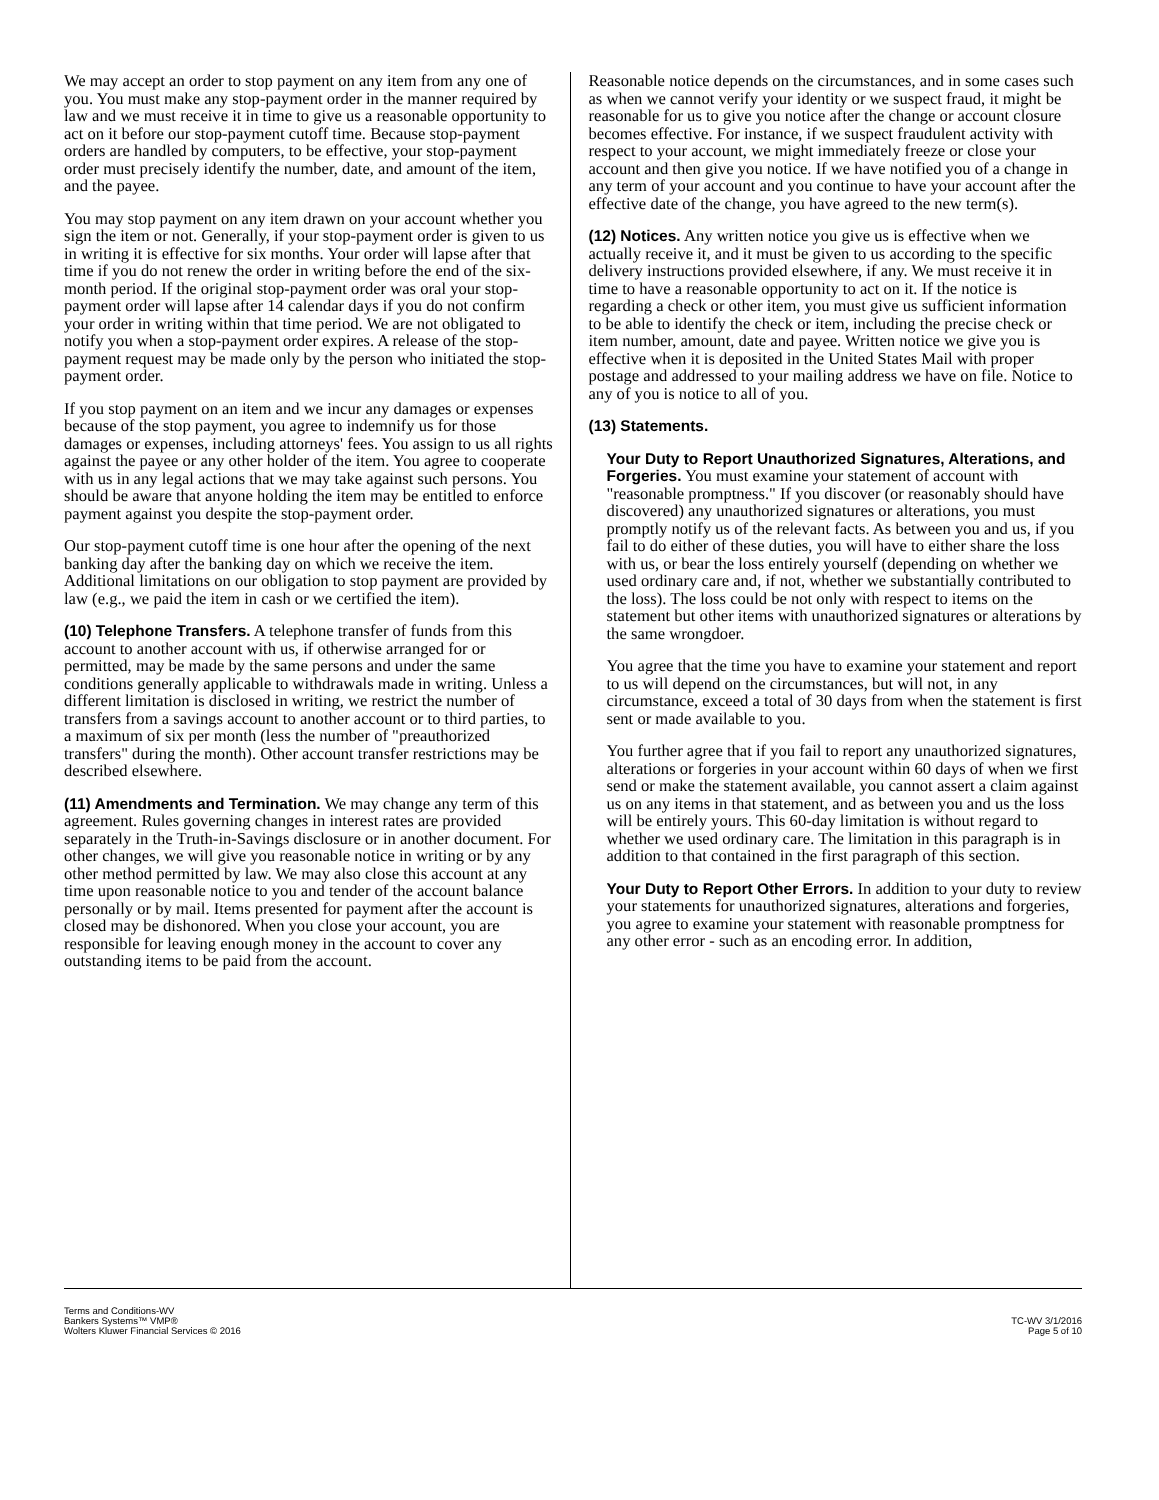We may accept an order to stop payment on any item from any one of you. You must make any stop-payment order in the manner required by law and we must receive it in time to give us a reasonable opportunity to act on it before our stop-payment cutoff time. Because stop-payment orders are handled by computers, to be effective, your stop-payment order must precisely identify the number, date, and amount of the item, and the payee.
You may stop payment on any item drawn on your account whether you sign the item or not. Generally, if your stop-payment order is given to us in writing it is effective for six months. Your order will lapse after that time if you do not renew the order in writing before the end of the six-month period. If the original stop-payment order was oral your stop-payment order will lapse after 14 calendar days if you do not confirm your order in writing within that time period. We are not obligated to notify you when a stop-payment order expires. A release of the stop-payment request may be made only by the person who initiated the stop-payment order.
If you stop payment on an item and we incur any damages or expenses because of the stop payment, you agree to indemnify us for those damages or expenses, including attorneys' fees. You assign to us all rights against the payee or any other holder of the item. You agree to cooperate with us in any legal actions that we may take against such persons. You should be aware that anyone holding the item may be entitled to enforce payment against you despite the stop-payment order.
Our stop-payment cutoff time is one hour after the opening of the next banking day after the banking day on which we receive the item. Additional limitations on our obligation to stop payment are provided by law (e.g., we paid the item in cash or we certified the item).
(10) Telephone Transfers. A telephone transfer of funds from this account to another account with us, if otherwise arranged for or permitted, may be made by the same persons and under the same conditions generally applicable to withdrawals made in writing. Unless a different limitation is disclosed in writing, we restrict the number of transfers from a savings account to another account or to third parties, to a maximum of six per month (less the number of "preauthorized transfers" during the month). Other account transfer restrictions may be described elsewhere.
(11) Amendments and Termination. We may change any term of this agreement. Rules governing changes in interest rates are provided separately in the Truth-in-Savings disclosure or in another document. For other changes, we will give you reasonable notice in writing or by any other method permitted by law. We may also close this account at any time upon reasonable notice to you and tender of the account balance personally or by mail. Items presented for payment after the account is closed may be dishonored. When you close your account, you are responsible for leaving enough money in the account to cover any outstanding items to be paid from the account.
Reasonable notice depends on the circumstances, and in some cases such as when we cannot verify your identity or we suspect fraud, it might be reasonable for us to give you notice after the change or account closure becomes effective. For instance, if we suspect fraudulent activity with respect to your account, we might immediately freeze or close your account and then give you notice. If we have notified you of a change in any term of your account and you continue to have your account after the effective date of the change, you have agreed to the new term(s).
(12) Notices. Any written notice you give us is effective when we actually receive it, and it must be given to us according to the specific delivery instructions provided elsewhere, if any. We must receive it in time to have a reasonable opportunity to act on it. If the notice is regarding a check or other item, you must give us sufficient information to be able to identify the check or item, including the precise check or item number, amount, date and payee. Written notice we give you is effective when it is deposited in the United States Mail with proper postage and addressed to your mailing address we have on file. Notice to any of you is notice to all of you.
(13) Statements.
Your Duty to Report Unauthorized Signatures, Alterations, and Forgeries. You must examine your statement of account with "reasonable promptness." If you discover (or reasonably should have discovered) any unauthorized signatures or alterations, you must promptly notify us of the relevant facts. As between you and us, if you fail to do either of these duties, you will have to either share the loss with us, or bear the loss entirely yourself (depending on whether we used ordinary care and, if not, whether we substantially contributed to the loss). The loss could be not only with respect to items on the statement but other items with unauthorized signatures or alterations by the same wrongdoer.
You agree that the time you have to examine your statement and report to us will depend on the circumstances, but will not, in any circumstance, exceed a total of 30 days from when the statement is first sent or made available to you.
You further agree that if you fail to report any unauthorized signatures, alterations or forgeries in your account within 60 days of when we first send or make the statement available, you cannot assert a claim against us on any items in that statement, and as between you and us the loss will be entirely yours. This 60-day limitation is without regard to whether we used ordinary care. The limitation in this paragraph is in addition to that contained in the first paragraph of this section.
Your Duty to Report Other Errors. In addition to your duty to review your statements for unauthorized signatures, alterations and forgeries, you agree to examine your statement with reasonable promptness for any other error - such as an encoding error. In addition,
Terms and Conditions-WV
Bankers Systems™ VMP®
Wolters Kluwer Financial Services © 2016
TC-WV 3/1/2016
Page 5 of 10